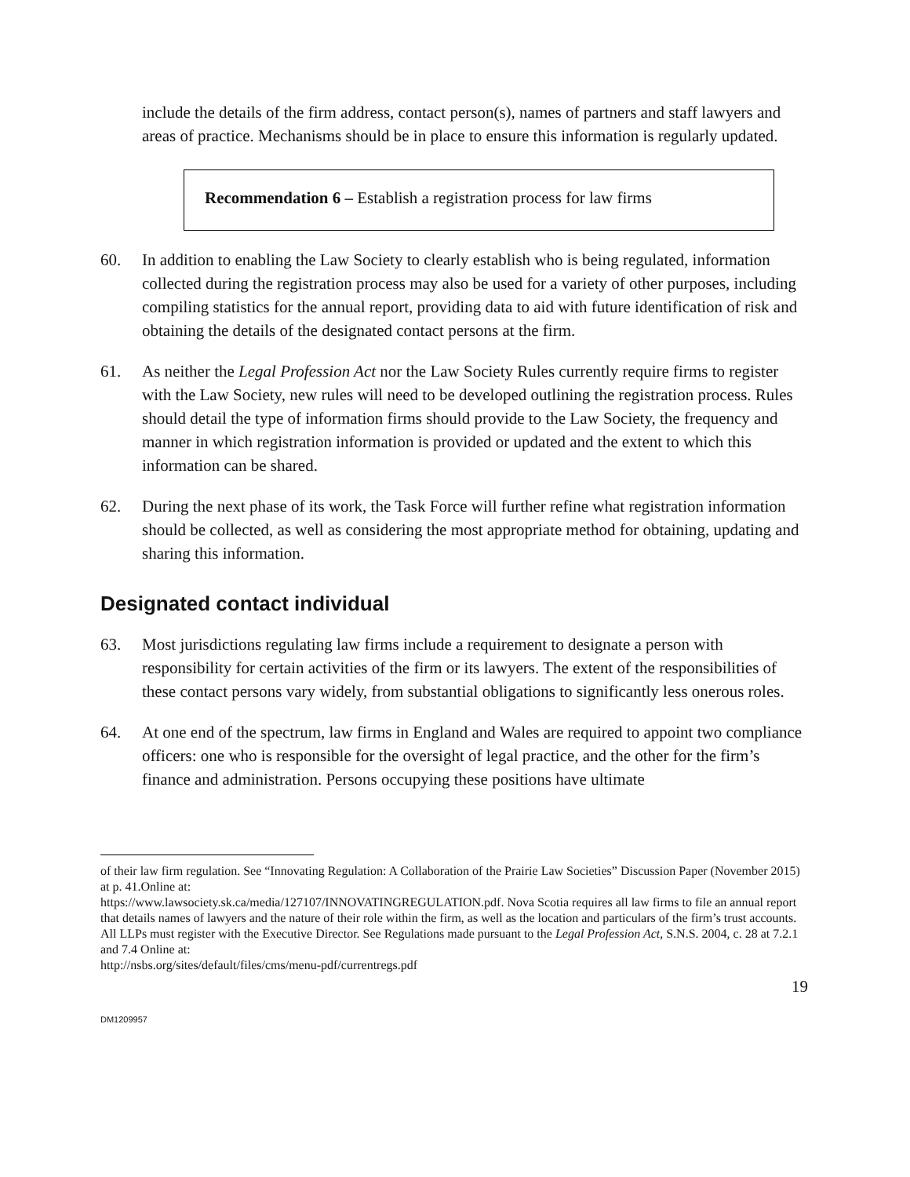include the details of the firm address, contact person(s), names of partners and staff lawyers and areas of practice. Mechanisms should be in place to ensure this information is regularly updated.
Recommendation 6 – Establish a registration process for law firms
60. In addition to enabling the Law Society to clearly establish who is being regulated, information collected during the registration process may also be used for a variety of other purposes, including compiling statistics for the annual report, providing data to aid with future identification of risk and obtaining the details of the designated contact persons at the firm.
61. As neither the Legal Profession Act nor the Law Society Rules currently require firms to register with the Law Society, new rules will need to be developed outlining the registration process. Rules should detail the type of information firms should provide to the Law Society, the frequency and manner in which registration information is provided or updated and the extent to which this information can be shared.
62. During the next phase of its work, the Task Force will further refine what registration information should be collected, as well as considering the most appropriate method for obtaining, updating and sharing this information.
Designated contact individual
63. Most jurisdictions regulating law firms include a requirement to designate a person with responsibility for certain activities of the firm or its lawyers. The extent of the responsibilities of these contact persons vary widely, from substantial obligations to significantly less onerous roles.
64. At one end of the spectrum, law firms in England and Wales are required to appoint two compliance officers: one who is responsible for the oversight of legal practice, and the other for the firm’s finance and administration. Persons occupying these positions have ultimate
of their law firm regulation. See “Innovating Regulation: A Collaboration of the Prairie Law Societies” Discussion Paper (November 2015) at p. 41.Online at:
https://www.lawsociety.sk.ca/media/127107/INNOVATINGREGULATION.pdf. Nova Scotia requires all law firms to file an annual report that details names of lawyers and the nature of their role within the firm, as well as the location and particulars of the firm’s trust accounts. All LLPs must register with the Executive Director. See Regulations made pursuant to the Legal Profession Act, S.N.S. 2004, c. 28 at 7.2.1 and 7.4 Online at:
http://nsbs.org/sites/default/files/cms/menu-pdf/currentregs.pdf
19
DM1209957